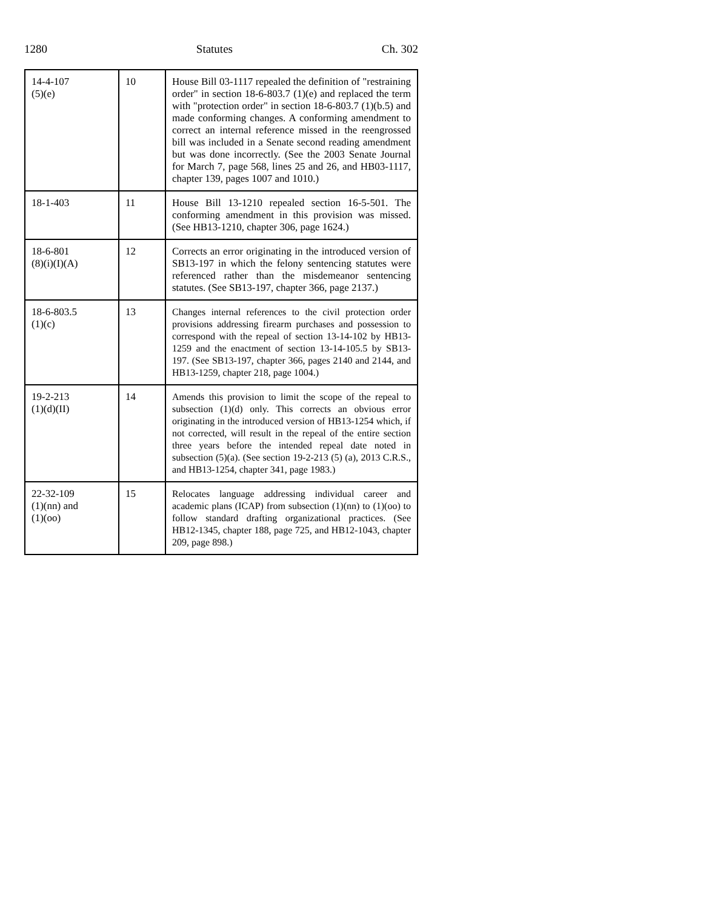1280 Statutes Ch. 302
| 14-4-107 (5)(e) | 10 | House Bill 03-1117 repealed the definition of "restraining order" in section 18-6-803.7 (1)(e) and replaced the term with "protection order" in section 18-6-803.7 (1)(b.5) and made conforming changes. A conforming amendment to correct an internal reference missed in the reengrossed bill was included in a Senate second reading amendment but was done incorrectly. (See the 2003 Senate Journal for March 7, page 568, lines 25 and 26, and HB03-1117, chapter 139, pages 1007 and 1010.) |
| 18-1-403 | 11 | House Bill 13-1210 repealed section 16-5-501. The conforming amendment in this provision was missed. (See HB13-1210, chapter 306, page 1624.) |
| 18-6-801 (8)(i)(I)(A) | 12 | Corrects an error originating in the introduced version of SB13-197 in which the felony sentencing statutes were referenced rather than the misdemeanor sentencing statutes. (See SB13-197, chapter 366, page 2137.) |
| 18-6-803.5 (1)(c) | 13 | Changes internal references to the civil protection order provisions addressing firearm purchases and possession to correspond with the repeal of section 13-14-102 by HB13-1259 and the enactment of section 13-14-105.5 by SB13-197. (See SB13-197, chapter 366, pages 2140 and 2144, and HB13-1259, chapter 218, page 1004.) |
| 19-2-213 (1)(d)(II) | 14 | Amends this provision to limit the scope of the repeal to subsection (1)(d) only. This corrects an obvious error originating in the introduced version of HB13-1254 which, if not corrected, will result in the repeal of the entire section three years before the intended repeal date noted in subsection (5)(a). (See section 19-2-213 (5) (a), 2013 C.R.S., and HB13-1254, chapter 341, page 1983.) |
| 22-32-109 (1)(nn) and (1)(oo) | 15 | Relocates language addressing individual career and academic plans (ICAP) from subsection (1)(nn) to (1)(oo) to follow standard drafting organizational practices. (See HB12-1345, chapter 188, page 725, and HB12-1043, chapter 209, page 898.) |